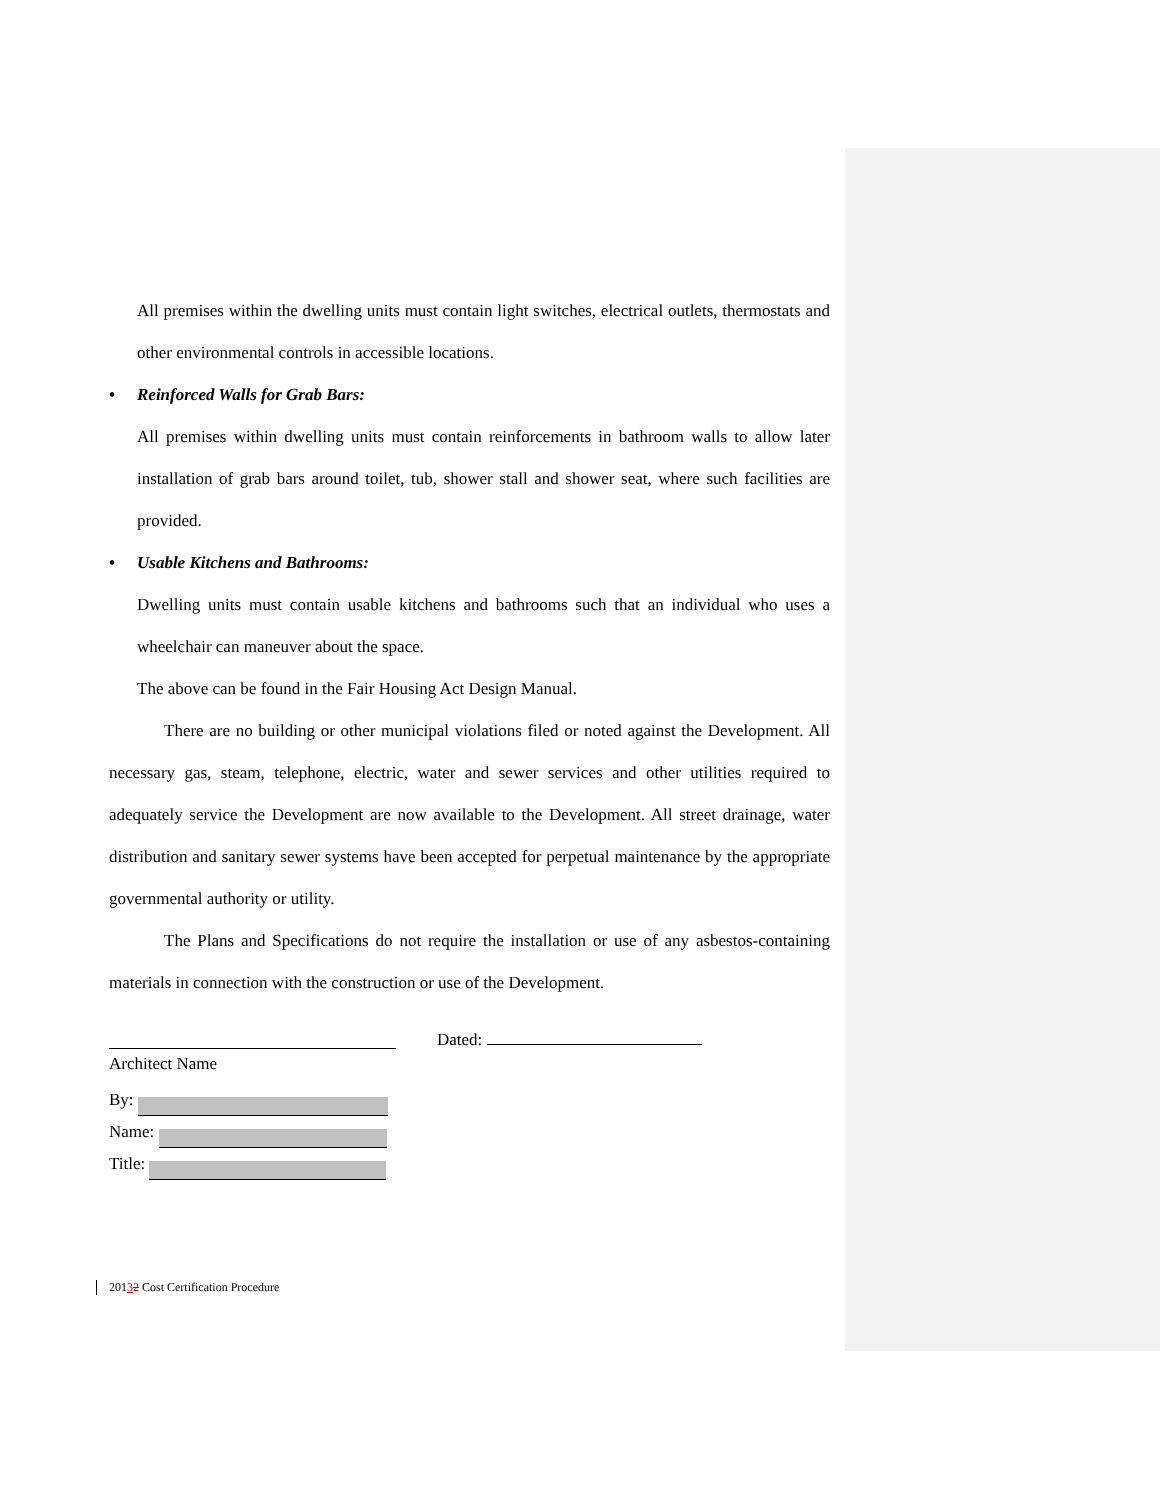All premises within the dwelling units must contain light switches, electrical outlets, thermostats and other environmental controls in accessible locations.
• Reinforced Walls for Grab Bars:
All premises within dwelling units must contain reinforcements in bathroom walls to allow later installation of grab bars around toilet, tub, shower stall and shower seat, where such facilities are provided.
• Usable Kitchens and Bathrooms:
Dwelling units must contain usable kitchens and bathrooms such that an individual who uses a wheelchair can maneuver about the space.
The above can be found in the Fair Housing Act Design Manual.
There are no building or other municipal violations filed or noted against the Development. All necessary gas, steam, telephone, electric, water and sewer services and other utilities required to adequately service the Development are now available to the Development. All street drainage, water distribution and sanitary sewer systems have been accepted for perpetual maintenance by the appropriate governmental authority or utility.
The Plans and Specifications do not require the installation or use of any asbestos-containing materials in connection with the construction or use of the Development.
Architect Name
Dated:
By:
Name:
Title:
20132 Cost Certification Procedure